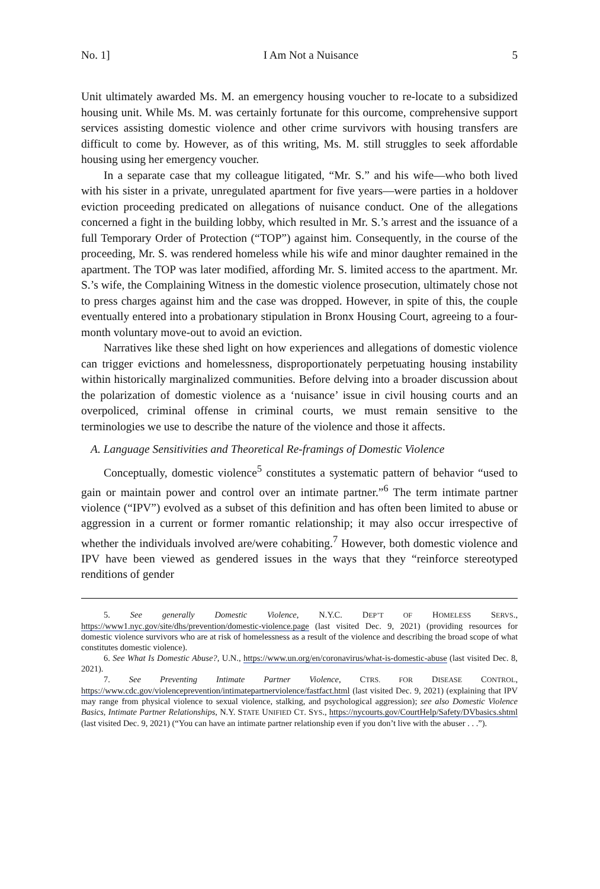No. 1] I Am Not a Nuisance 5
Unit ultimately awarded Ms. M. an emergency housing voucher to re-locate to a subsidized housing unit. While Ms. M. was certainly fortunate for this ourcome, comprehensive support services assisting domestic violence and other crime survivors with housing transfers are difficult to come by. However, as of this writing, Ms. M. still struggles to seek affordable housing using her emergency voucher.
In a separate case that my colleague litigated, “Mr. S.” and his wife—who both lived with his sister in a private, unregulated apartment for five years—were parties in a holdover eviction proceeding predicated on allegations of nuisance conduct. One of the allegations concerned a fight in the building lobby, which resulted in Mr. S.’s arrest and the issuance of a full Temporary Order of Protection (“TOP”) against him. Consequently, in the course of the proceeding, Mr. S. was rendered homeless while his wife and minor daughter remained in the apartment. The TOP was later modified, affording Mr. S. limited access to the apartment. Mr. S.’s wife, the Complaining Witness in the domestic violence prosecution, ultimately chose not to press charges against him and the case was dropped. However, in spite of this, the couple eventually entered into a probationary stipulation in Bronx Housing Court, agreeing to a four-month voluntary move-out to avoid an eviction.
Narratives like these shed light on how experiences and allegations of domestic violence can trigger evictions and homelessness, disproportionately perpetuating housing instability within historically marginalized communities. Before delving into a broader discussion about the polarization of domestic violence as a ‘nuisance’ issue in civil housing courts and an overpoliced, criminal offense in criminal courts, we must remain sensitive to the terminologies we use to describe the nature of the violence and those it affects.
A. Language Sensitivities and Theoretical Re-framings of Domestic Violence
Conceptually, domestic violence<sup>5</sup> constitutes a systematic pattern of behavior “used to gain or maintain power and control over an intimate partner.”<sup>6</sup> The term intimate partner violence (“IPV”) evolved as a subset of this definition and has often been limited to abuse or aggression in a current or former romantic relationship; it may also occur irrespective of whether the individuals involved are/were cohabiting.<sup>7</sup> However, both domestic violence and IPV have been viewed as gendered issues in the ways that they “reinforce stereotyped renditions of gender
5. See generally Domestic Violence, N.Y.C. DEP’T OF HOMELESS SERVS., https://www1.nyc.gov/site/dhs/prevention/domestic-violence.page (last visited Dec. 9, 2021) (providing resources for domestic violence survivors who are at risk of homelessness as a result of the violence and describing the broad scope of what constitutes domestic violence).
6. See What Is Domestic Abuse?, U.N., https://www.un.org/en/coronavirus/what-is-domestic-abuse (last visited Dec. 8, 2021).
7. See Preventing Intimate Partner Violence, CTRS. FOR DISEASE CONTROL, https://www.cdc.gov/violenceprevention/intimatepartnerviolence/fastfact.html (last visited Dec. 9, 2021) (explaining that IPV may range from physical violence to sexual violence, stalking, and psychological aggression); see also Domestic Violence Basics, Intimate Partner Relationships, N.Y. STATE UNIFIED CT. SYS., https://nycourts.gov/CourtHelp/Safety/DVbasics.shtml (last visited Dec. 9, 2021) (“You can have an intimate partner relationship even if you don’t live with the abuser . . .”).